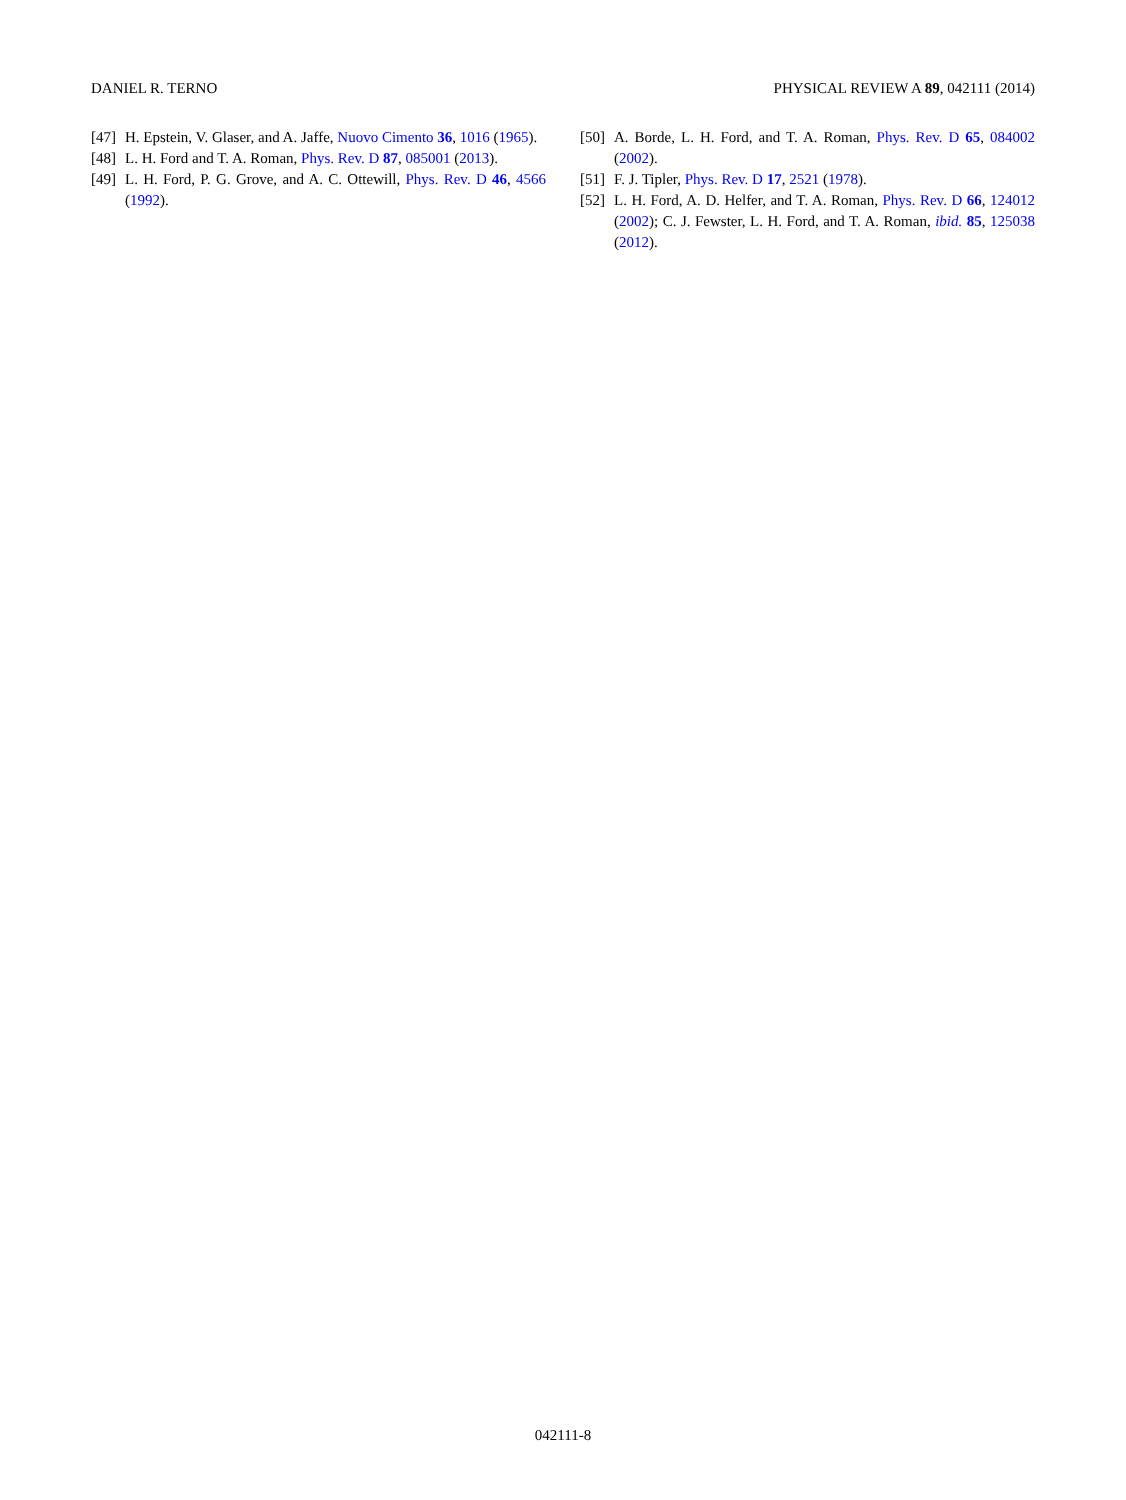DANIEL R. TERNO PHYSICAL REVIEW A 89, 042111 (2014)
[47] H. Epstein, V. Glaser, and A. Jaffe, Nuovo Cimento 36, 1016 (1965).
[48] L. H. Ford and T. A. Roman, Phys. Rev. D 87, 085001 (2013).
[49] L. H. Ford, P. G. Grove, and A. C. Ottewill, Phys. Rev. D 46, 4566 (1992).
[50] A. Borde, L. H. Ford, and T. A. Roman, Phys. Rev. D 65, 084002 (2002).
[51] F. J. Tipler, Phys. Rev. D 17, 2521 (1978).
[52] L. H. Ford, A. D. Helfer, and T. A. Roman, Phys. Rev. D 66, 124012 (2002); C. J. Fewster, L. H. Ford, and T. A. Roman, ibid. 85, 125038 (2012).
042111-8